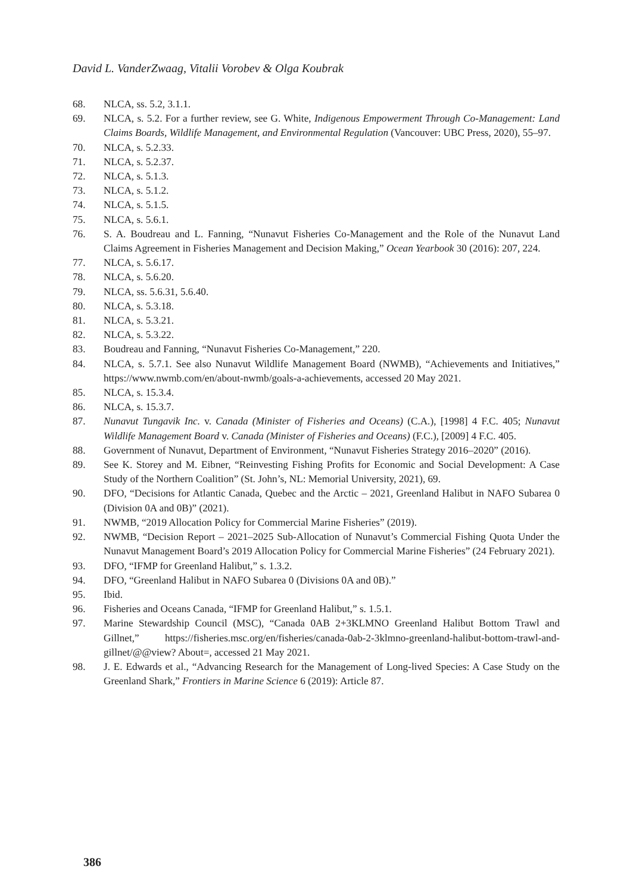David L. VanderZwaag, Vitalii Vorobev & Olga Koubrak
68. NLCA, ss. 5.2, 3.1.1.
69. NLCA, s. 5.2. For a further review, see G. White, Indigenous Empowerment Through Co-Management: Land Claims Boards, Wildlife Management, and Environmental Regulation (Vancouver: UBC Press, 2020), 55–97.
70. NLCA, s. 5.2.33.
71. NLCA, s. 5.2.37.
72. NLCA, s. 5.1.3.
73. NLCA, s. 5.1.2.
74. NLCA, s. 5.1.5.
75. NLCA, s. 5.6.1.
76. S. A. Boudreau and L. Fanning, “Nunavut Fisheries Co-Management and the Role of the Nunavut Land Claims Agreement in Fisheries Management and Decision Making,” Ocean Yearbook 30 (2016): 207, 224.
77. NLCA, s. 5.6.17.
78. NLCA, s. 5.6.20.
79. NLCA, ss. 5.6.31, 5.6.40.
80. NLCA, s. 5.3.18.
81. NLCA, s. 5.3.21.
82. NLCA, s. 5.3.22.
83. Boudreau and Fanning, “Nunavut Fisheries Co-Management,” 220.
84. NLCA, s. 5.7.1. See also Nunavut Wildlife Management Board (NWMB), “Achievements and Initiatives,” https://www.nwmb.com/en/about-nwmb/goals-a-achievements, accessed 20 May 2021.
85. NLCA, s. 15.3.4.
86. NLCA, s. 15.3.7.
87. Nunavut Tungavik Inc. v. Canada (Minister of Fisheries and Oceans) (C.A.), [1998] 4 F.C. 405; Nunavut Wildlife Management Board v. Canada (Minister of Fisheries and Oceans) (F.C.), [2009] 4 F.C. 405.
88. Government of Nunavut, Department of Environment, “Nunavut Fisheries Strategy 2016–2020” (2016).
89. See K. Storey and M. Eibner, “Reinvesting Fishing Profits for Economic and Social Development: A Case Study of the Northern Coalition” (St. John’s, NL: Memorial University, 2021), 69.
90. DFO, “Decisions for Atlantic Canada, Quebec and the Arctic – 2021, Greenland Halibut in NAFO Subarea 0 (Division 0A and 0B)” (2021).
91. NWMB, “2019 Allocation Policy for Commercial Marine Fisheries” (2019).
92. NWMB, “Decision Report – 2021–2025 Sub-Allocation of Nunavut’s Commercial Fishing Quota Under the Nunavut Management Board’s 2019 Allocation Policy for Commercial Marine Fisheries” (24 February 2021).
93. DFO, “IFMP for Greenland Halibut,” s. 1.3.2.
94. DFO, “Greenland Halibut in NAFO Subarea 0 (Divisions 0A and 0B).”
95. Ibid.
96. Fisheries and Oceans Canada, “IFMP for Greenland Halibut,” s. 1.5.1.
97. Marine Stewardship Council (MSC), “Canada 0AB 2+3KLMNO Greenland Halibut Bottom Trawl and Gillnet,” https://fisheries.msc.org/en/fisheries/canada-0ab-2-3klmno-greenland-halibut-bottom-trawl-and-gillnet/@@view? About=, accessed 21 May 2021.
98. J. E. Edwards et al., “Advancing Research for the Management of Long-lived Species: A Case Study on the Greenland Shark,” Frontiers in Marine Science 6 (2019): Article 87.
386